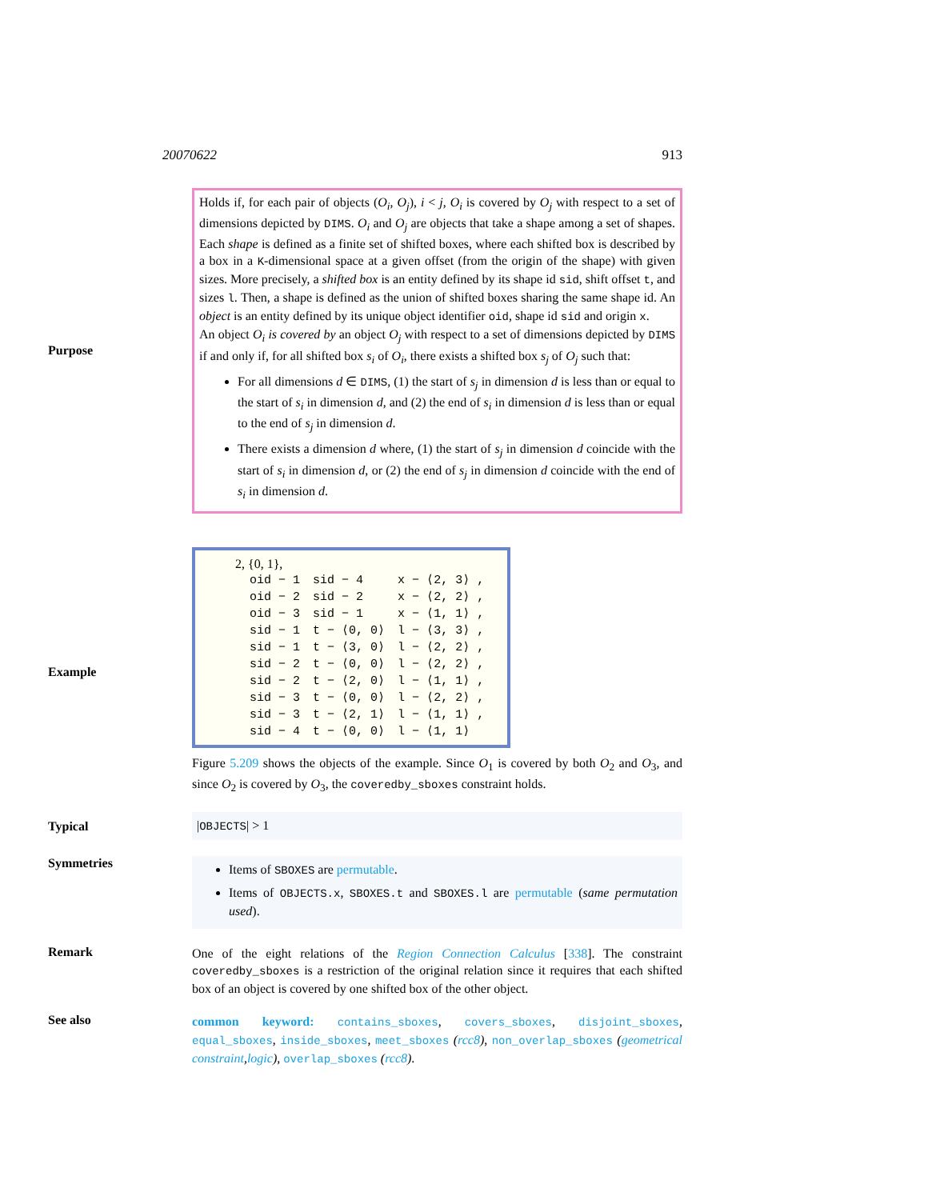20070622 913
Purpose
Holds if, for each pair of objects (O<sub>i</sub>, O<sub>j</sub>), i < j, O<sub>i</sub> is covered by O<sub>j</sub> with respect to a set of dimensions depicted by DIMS. O<sub>i</sub> and O<sub>j</sub> are objects that take a shape among a set of shapes. Each shape is defined as a finite set of shifted boxes, where each shifted box is described by a box in a K-dimensional space at a given offset (from the origin of the shape) with given sizes. More precisely, a shifted box is an entity defined by its shape id sid, shift offset t, and sizes l. Then, a shape is defined as the union of shifted boxes sharing the same shape id. An object is an entity defined by its unique object identifier oid, shape id sid and origin x.
An object O<sub>i</sub> is covered by an object O<sub>j</sub> with respect to a set of dimensions depicted by DIMS if and only if, for all shifted box s<sub>i</sub> of O<sub>i</sub>, there exists a shifted box s<sub>j</sub> of O<sub>j</sub> such that:
For all dimensions d ∈ DIMS, (1) the start of s<sub>j</sub> in dimension d is less than or equal to the start of s<sub>i</sub> in dimension d, and (2) the end of s<sub>i</sub> in dimension d is less than or equal to the end of s<sub>j</sub> in dimension d.
There exists a dimension d where, (1) the start of s<sub>j</sub> in dimension d coincide with the start of s<sub>i</sub> in dimension d, or (2) the end of s<sub>j</sub> in dimension d coincide with the end of s<sub>i</sub> in dimension d.
Example
2, {0, 1},
| oid − 1 | sid − 4 | x − ⟨2, 3⟩ , |
| oid − 2 | sid − 2 | x − ⟨2, 2⟩ , |
| oid − 3 | sid − 1 | x − ⟨1, 1⟩ , |
| sid − 1 | t − ⟨0, 0⟩ | l − ⟨3, 3⟩ , |
| sid − 1 | t − ⟨3, 0⟩ | l − ⟨2, 2⟩ , |
| sid − 2 | t − ⟨0, 0⟩ | l − ⟨2, 2⟩ , |
| sid − 2 | t − ⟨2, 0⟩ | l − ⟨1, 1⟩ , |
| sid − 3 | t − ⟨0, 0⟩ | l − ⟨2, 2⟩ , |
| sid − 3 | t − ⟨2, 1⟩ | l − ⟨1, 1⟩ , |
| sid − 4 | t − ⟨0, 0⟩ | l − ⟨1, 1⟩ |
Figure 5.209 shows the objects of the example. Since O<sub>1</sub> is covered by both O<sub>2</sub> and O<sub>3</sub>, and since O<sub>2</sub> is covered by O<sub>3</sub>, the coveredby_sboxes constraint holds.
Typical
|OBJECTS| > 1
Symmetries
Items of SBOXES are permutable.
Items of OBJECTS.x, SBOXES.t and SBOXES.l are permutable (same permutation used).
Remark
One of the eight relations of the Region Connection Calculus [338]. The constraint coveredby_sboxes is a restriction of the original relation since it requires that each shifted box of an object is covered by one shifted box of the other object.
See also
common keyword: contains_sboxes, covers_sboxes, disjoint_sboxes, equal_sboxes, inside_sboxes, meet_sboxes (rcc8), non_overlap_sboxes (geometrical constraint,logic), overlap_sboxes (rcc8).